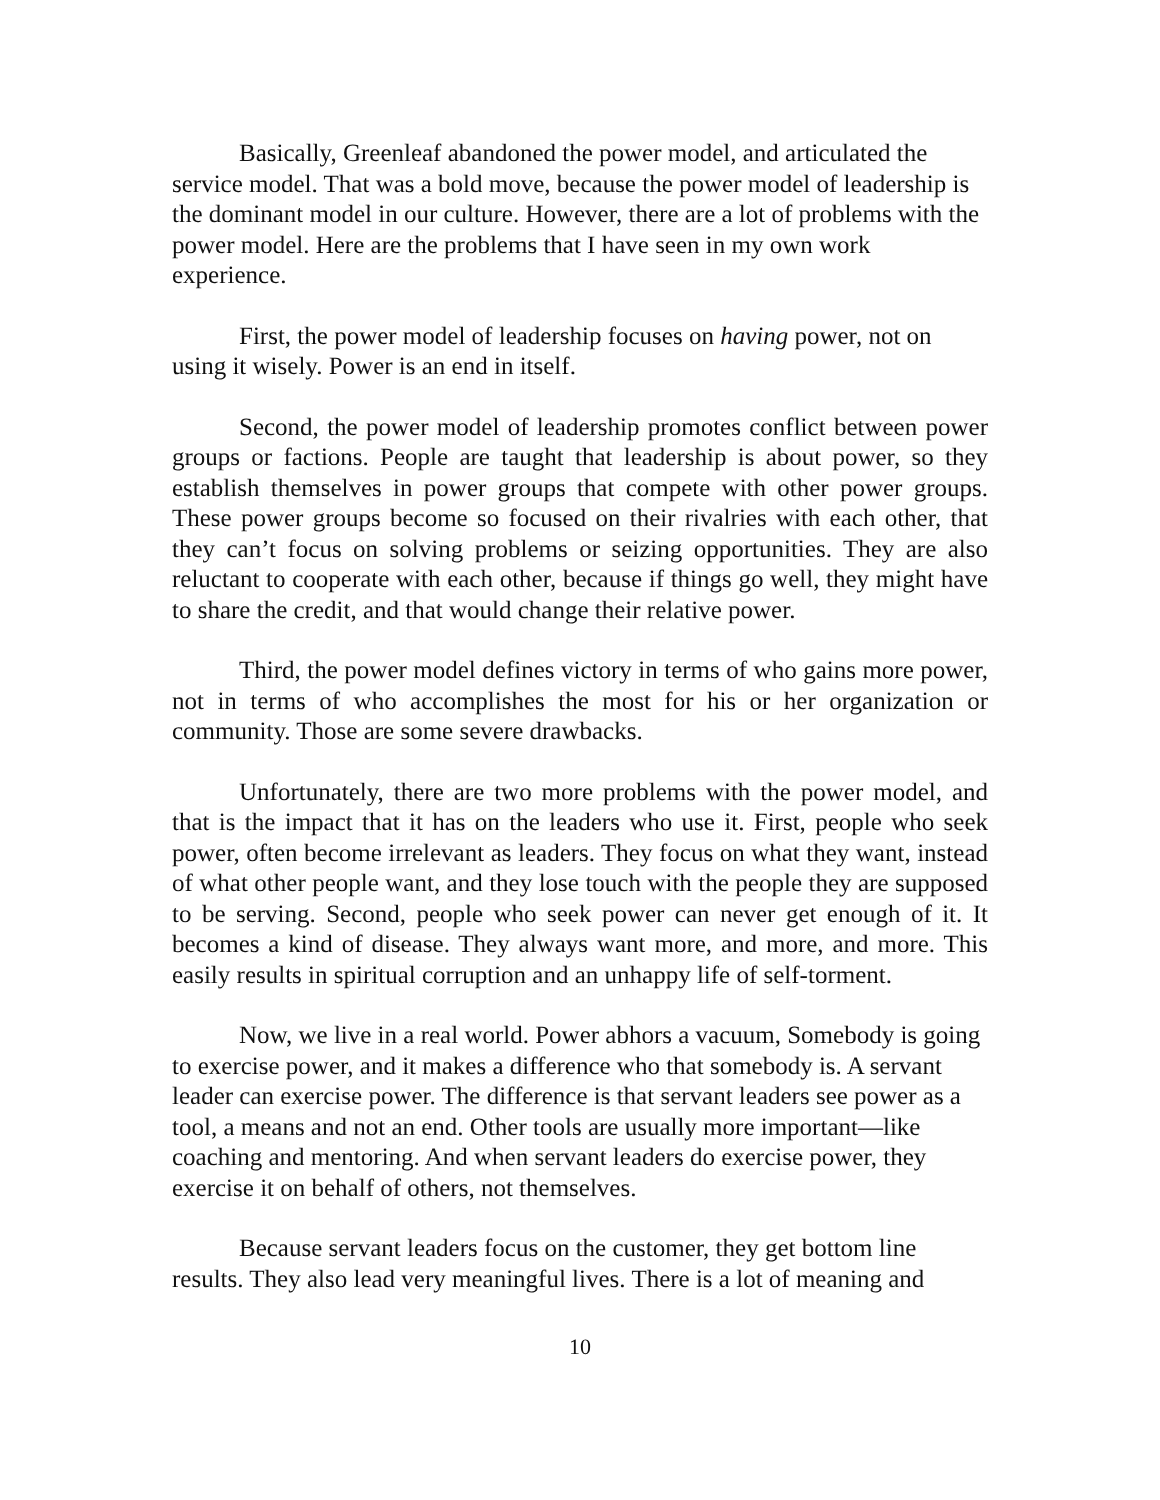Basically, Greenleaf abandoned the power model, and articulated the service model. That was a bold move, because the power model of leadership is the dominant model in our culture. However, there are a lot of problems with the power model. Here are the problems that I have seen in my own work experience.
First, the power model of leadership focuses on having power, not on using it wisely. Power is an end in itself.
Second, the power model of leadership promotes conflict between power groups or factions. People are taught that leadership is about power, so they establish themselves in power groups that compete with other power groups. These power groups become so focused on their rivalries with each other, that they can’t focus on solving problems or seizing opportunities. They are also reluctant to cooperate with each other, because if things go well, they might have to share the credit, and that would change their relative power.
Third, the power model defines victory in terms of who gains more power, not in terms of who accomplishes the most for his or her organization or community. Those are some severe drawbacks.
Unfortunately, there are two more problems with the power model, and that is the impact that it has on the leaders who use it. First, people who seek power, often become irrelevant as leaders. They focus on what they want, instead of what other people want, and they lose touch with the people they are supposed to be serving. Second, people who seek power can never get enough of it. It becomes a kind of disease. They always want more, and more, and more. This easily results in spiritual corruption and an unhappy life of self-torment.
Now, we live in a real world. Power abhors a vacuum, Somebody is going to exercise power, and it makes a difference who that somebody is. A servant leader can exercise power. The difference is that servant leaders see power as a tool, a means and not an end. Other tools are usually more important—like coaching and mentoring. And when servant leaders do exercise power, they exercise it on behalf of others, not themselves.
Because servant leaders focus on the customer, they get bottom line results. They also lead very meaningful lives. There is a lot of meaning and
10